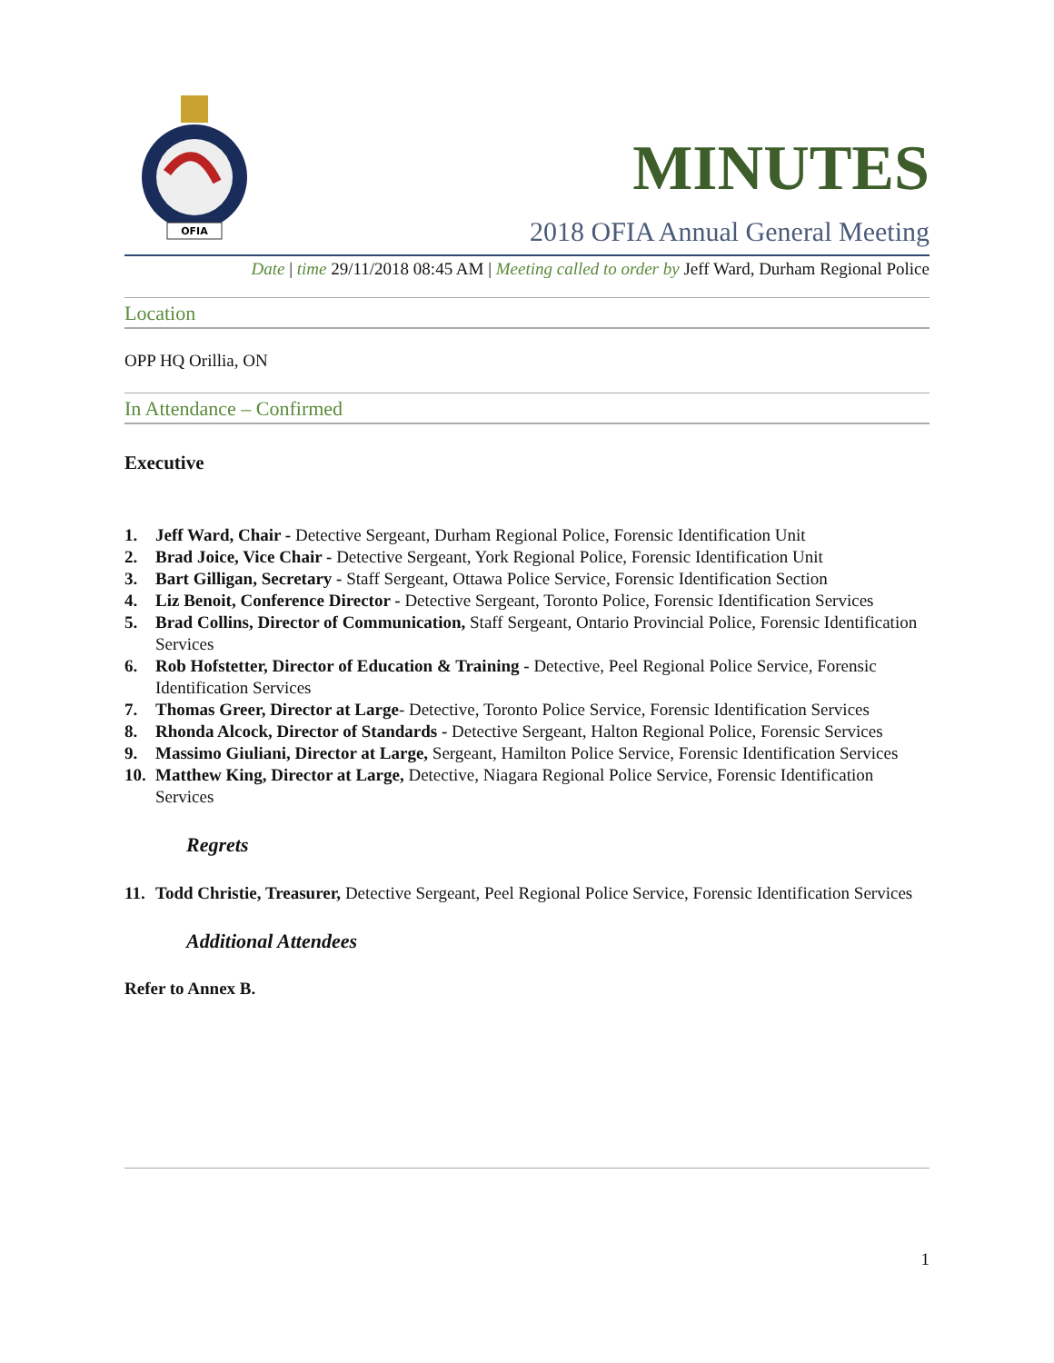OFIA
MINUTES
2018 OFIA Annual General Meeting
Date | time 29/11/2018 08:45 AM | Meeting called to order by Jeff Ward, Durham Regional Police
Location
OPP HQ Orillia, ON
In Attendance – Confirmed
Executive
1. Jeff Ward, Chair - Detective Sergeant, Durham Regional Police, Forensic Identification Unit
2. Brad Joice, Vice Chair - Detective Sergeant, York Regional Police, Forensic Identification Unit
3. Bart Gilligan, Secretary - Staff Sergeant, Ottawa Police Service, Forensic Identification Section
4. Liz Benoit, Conference Director - Detective Sergeant, Toronto Police, Forensic Identification Services
5. Brad Collins, Director of Communication, Staff Sergeant, Ontario Provincial Police, Forensic Identification Services
6. Rob Hofstetter, Director of Education & Training - Detective, Peel Regional Police Service, Forensic Identification Services
7. Thomas Greer, Director at Large- Detective, Toronto Police Service, Forensic Identification Services
8. Rhonda Alcock, Director of Standards - Detective Sergeant, Halton Regional Police, Forensic Services
9. Massimo Giuliani, Director at Large, Sergeant, Hamilton Police Service, Forensic Identification Services
10. Matthew King, Director at Large, Detective, Niagara Regional Police Service, Forensic Identification Services
Regrets
11. Todd Christie, Treasurer, Detective Sergeant, Peel Regional Police Service, Forensic Identification Services
Additional Attendees
Refer to Annex B.
1